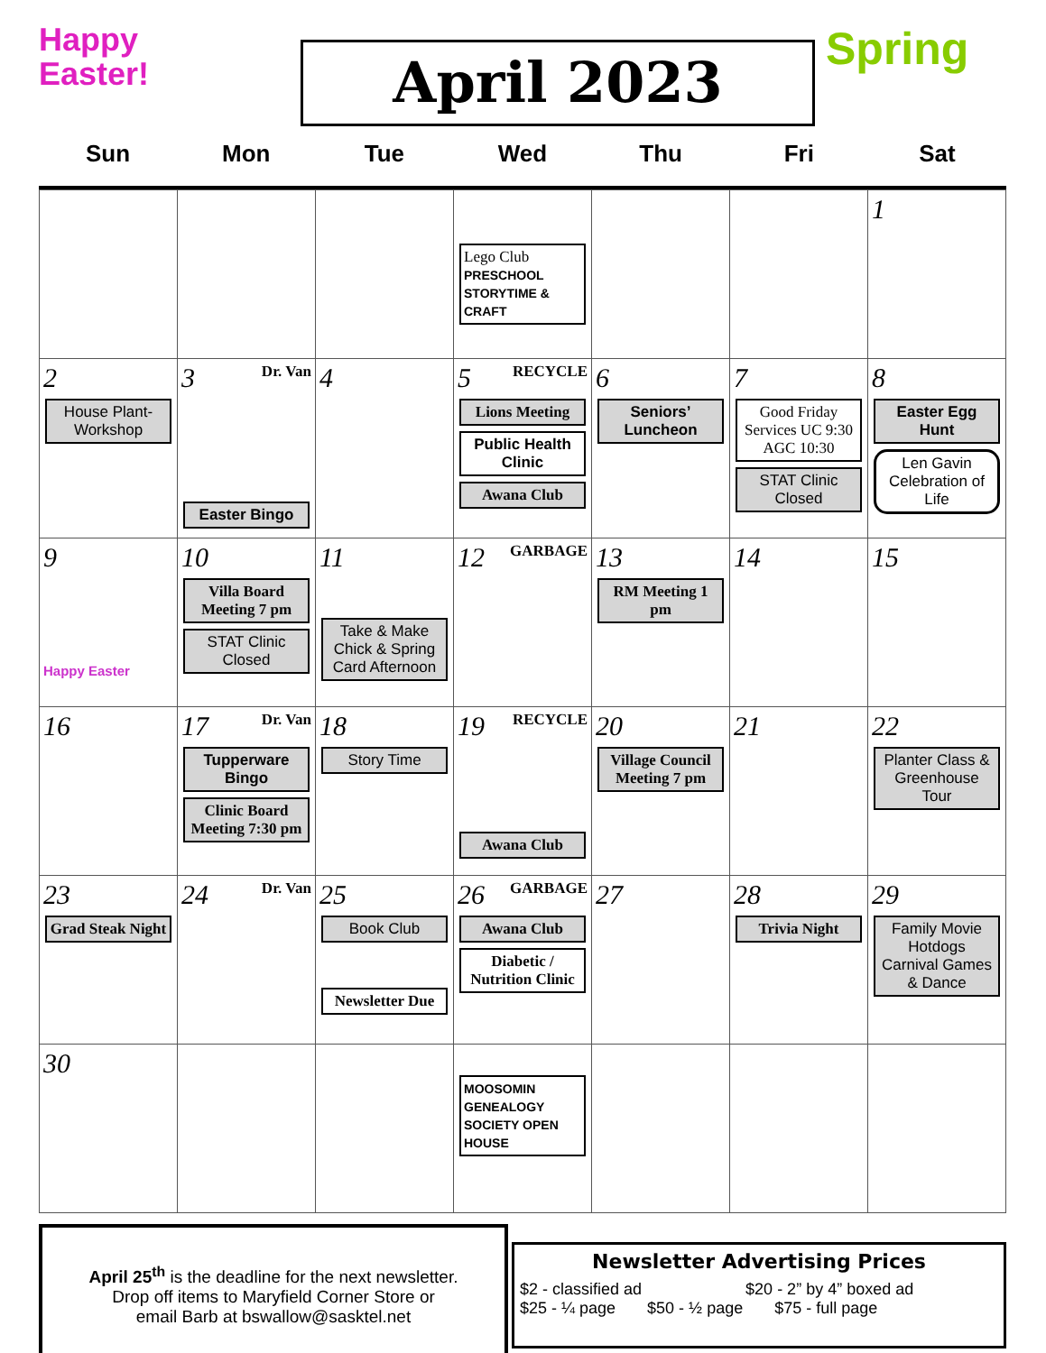Happy
Easter!
April 2023
Spring
Sun Mon Tue Wed Thu Fri Sat
| | | | Lego Club PRESCHOOL STORYTIME & CRAFT | | | 1 |
| 2 House Plant-Workshop | 3 Dr. Van Easter Bingo | 4 | 5 RECYCLE Lions Meeting Public Health Clinic Awana Club | 6 Seniors’ Luncheon | 7 Good Friday Services UC 9:30 AGC 10:30 STAT Clinic Closed | 8 Easter Egg Hunt Len Gavin Celebration of Life |
| 9 Happy Easter | 10 Villa Board Meeting 7 pm STAT Clinic Closed | 11 Take & Make Chick & Spring Card Afternoon | 12 GARBAGE | 13 RM Meeting 1 pm | 14 | 15 |
| 16 | 17 Dr. Van Tupperware Bingo Clinic Board Meeting 7:30 pm | 18 Story Time | 19 RECYCLE Awana Club | 20 Village Council Meeting 7 pm | 21 | 22 Planter Class & Greenhouse Tour |
| 23 Grad Steak Night | 24 Dr. Van | 25 Book Club Newsletter Due | 26 GARBAGE Awana Club Diabetic / Nutrition Clinic | 27 | 28 Trivia Night | 29 Family Movie Hotdogs Carnival Games & Dance |
| 30 | | | MOOSOMIN GENEALOGY SOCIETY OPEN HOUSE | | | |
April 25<sup>th</sup> is the deadline for the next newsletter.
Drop off items to Maryfield Corner Store or
email Barb at bswallow@sasktel.net
Newsletter Advertising Prices
$2 - classified ad $20 - 2” by 4” boxed ad
$25 - ¼ page $50 - ½ page $75 - full page